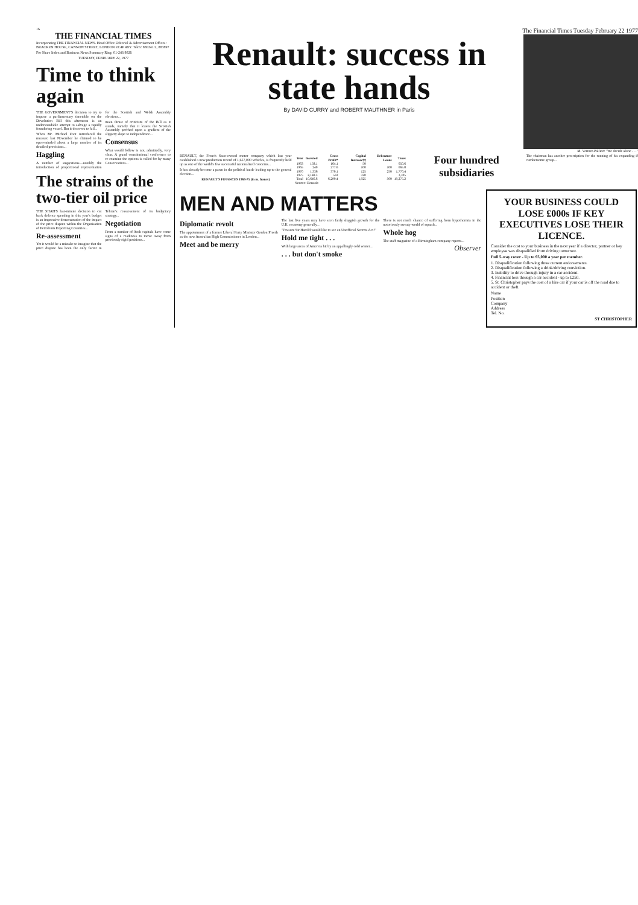16
THE FINANCIAL TIMES
Incorporating THE FINANCIAL NEWS. Head Office Editorial & Advertisement Offices: BRACKEN HOUSE, CANNON STREET, LONDON EC4P 4BY. Telex: 886341/2, 883897
For Share Index and Business News Summary Ring: 01-246 8026
TUESDAY, FEBRUARY 22, 1977
Time to think again
THE GOVERNMENT'S decision to try to impose a parliamentary timetable on the Devolution Bill this afternoon is an understandable attempt to salvage a rapidly foundering vessel. But it deserves to fail...
When Mr. Michael Foot introduced the measure last November he claimed to be open-minded about a large number of its detailed provisions...
Haggling
A number of suggestions—notably the introduction of proportional representation for the Scottish and Welsh Assembly elections...
main thrust of criticism of the Bill as it stands, namely that it leaves the Scottish Assembly perched upon a gradient of the slippery slope to independence...
Consensus
What would follow is not, admittedly, very clear. A grand constitutional conference to re-examine the options is called for by many Conservatives...
The strains of the two-tier oil price
THE SHAH'S last-minute decision to cut back defence spending in this year's budget is an impressive demonstration of the impact of the price dispute within the Organisation of Petroleum Exporting Countries...
Re-assessment
Yet it would be a mistake to imagine that the price dispute has been the only factor in Tehran's reassessment of its budgetary strategy...
Negotiation
From a number of Arab capitals have come signs of a readiness to move away from previously rigid positions...
The Financial Times Tuesday February 22 1977
Renault: success in state hands
By DAVID CURRY and ROBERT MAUTHNER in Paris
M. Vernier-Palliez: "We decide alone . . ."
RENAULT, the French State-owned motor company which last year established a new production record of 1,657,000 vehicles, is frequently held up as one of the world's few successful nationalised concerns...
It has already become a pawn in the political battle leading up to the general election...
RENAULT'S FINANCES 1963-75 (in m. francs)
| Year | Invested | Gross Profit* | Capital Increase†‡ | Debenture Loans | Taxes |
| --- | --- | --- | --- | --- | --- |
| 1963 | 158.1 | 164.1 | 50 | | 650.6 |
| 1965 | 240 | 277.6 | 100 | 100 | 665.8 |
| 1970 | 1,336 | 370.1 | 125 | 250 | 1,770.4 |
| 1975 | 2,148.3 | 532 | 320 | | 3,105 |
| Total | 10,646.6 | 6,290.4 | 1,925 | 500 | 19,275.2 |
Source: Renault
Four hundred subsidiaries
The chairman has another prescription for the running of his expanding if cumbersome group...
MEN AND MATTERS
Diplomatic revolt
The appointment of a former Liberal Party Minister Gordon Freeth as the new Australian High Commissioner in London...
Meet and be merry
The last five years may have seen fairly sluggish growth for the U.K. economy generally...
"I'm sure Sir Harold would like to see an Unofficial Secrets Act!"
Hold me tight . . .
With large areas of America hit by an appallingly cold winter...
. . . but don't smoke
There is not much chance of suffering from hypothermia in the notoriously sweaty world of squash...
Whole hog
The staff magazine of a Birmingham company reports...
Observer
YOUR BUSINESS COULD LOSE £000s IF KEY EXECUTIVES LOSE THEIR LICENCE.
Consider the cost to your business in the next year if a director, partner or key employee was disqualified from driving tomorrow.
Full 5-way cover - Up to £5,000 a year per member.
1. Disqualification following three current endorsements.
2. Disqualification following a drink/driving conviction.
3. Inability to drive through injury in a car accident.
4. Financial loss through a car accident - up to £250.
5. St. Christopher pays the cost of a hire car if your car is off the road due to accident or theft.
Name
Position
Company
Address
Tel. No.
ST CHRISTOPHER